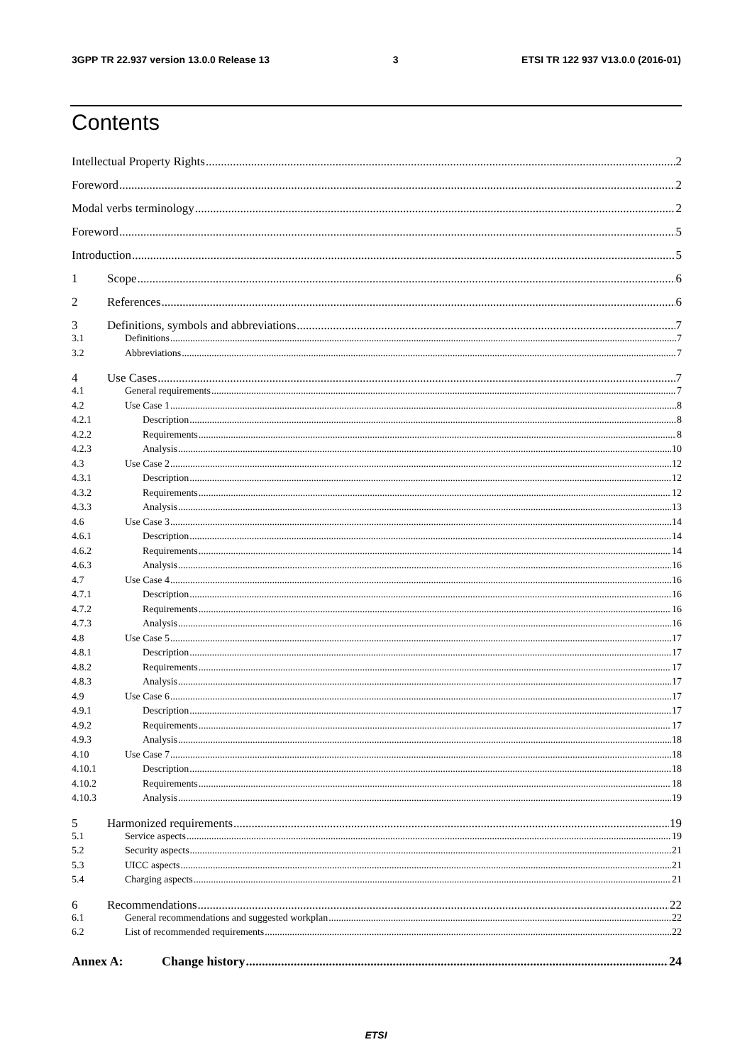3GPP TR 22.937 version 13.0.0 Release 13 3 ETSI TR 122 937 V13.0.0 (2016-01)
Contents
Intellectual Property Rights 2
Foreword 2
Modal verbs terminology 2
Foreword 5
Introduction 5
1 Scope 6
2 References 6
3 Definitions, symbols and abbreviations 7
3.1 Definitions 7
3.2 Abbreviations 7
4 Use Cases 7
4.1 General requirements 7
4.2 Use Case 1 8
4.2.1 Description 8
4.2.2 Requirements 8
4.2.3 Analysis 10
4.3 Use Case 2 12
4.3.1 Description 12
4.3.2 Requirements 12
4.3.3 Analysis 13
4.6 Use Case 3 14
4.6.1 Description 14
4.6.2 Requirements 14
4.6.3 Analysis 16
4.7 Use Case 4 16
4.7.1 Description 16
4.7.2 Requirements 16
4.7.3 Analysis 16
4.8 Use Case 5 17
4.8.1 Description 17
4.8.2 Requirements 17
4.8.3 Analysis 17
4.9 Use Case 6 17
4.9.1 Description 17
4.9.2 Requirements 17
4.9.3 Analysis 18
4.10 Use Case 7 18
4.10.1 Description 18
4.10.2 Requirements 18
4.10.3 Analysis 19
5 Harmonized requirements 19
5.1 Service aspects 19
5.2 Security aspects 21
5.3 UICC aspects 21
5.4 Charging aspects 21
6 Recommendations 22
6.1 General recommendations and suggested workplan 22
6.2 List of recommended requirements 22
Annex A: Change history 24
ETSI